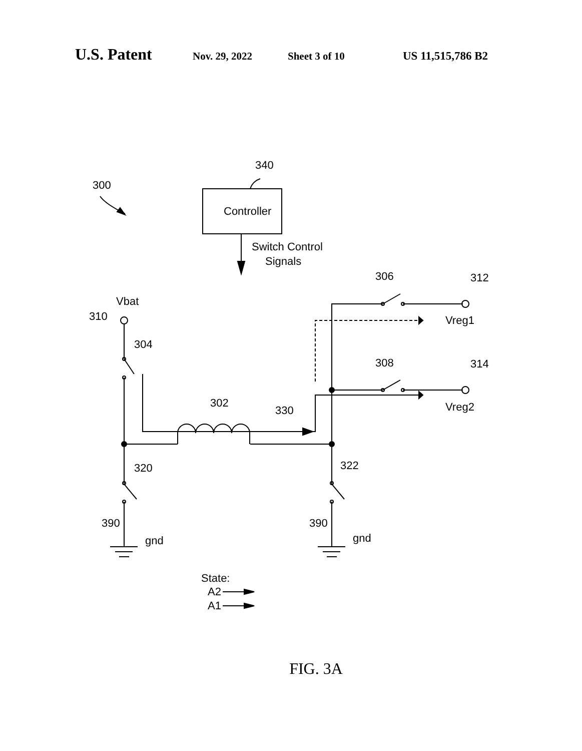U.S. Patent Nov. 29, 2022 Sheet 3 of 10 US 11,515,786 B2
300
340
Controller
Switch Control
Signals
Vbat
310
304
302
330
306
312
308
314
Vreg1
Vreg2
320
322
390
390
gnd
gnd
State:
A2
A1
FIG. 3A